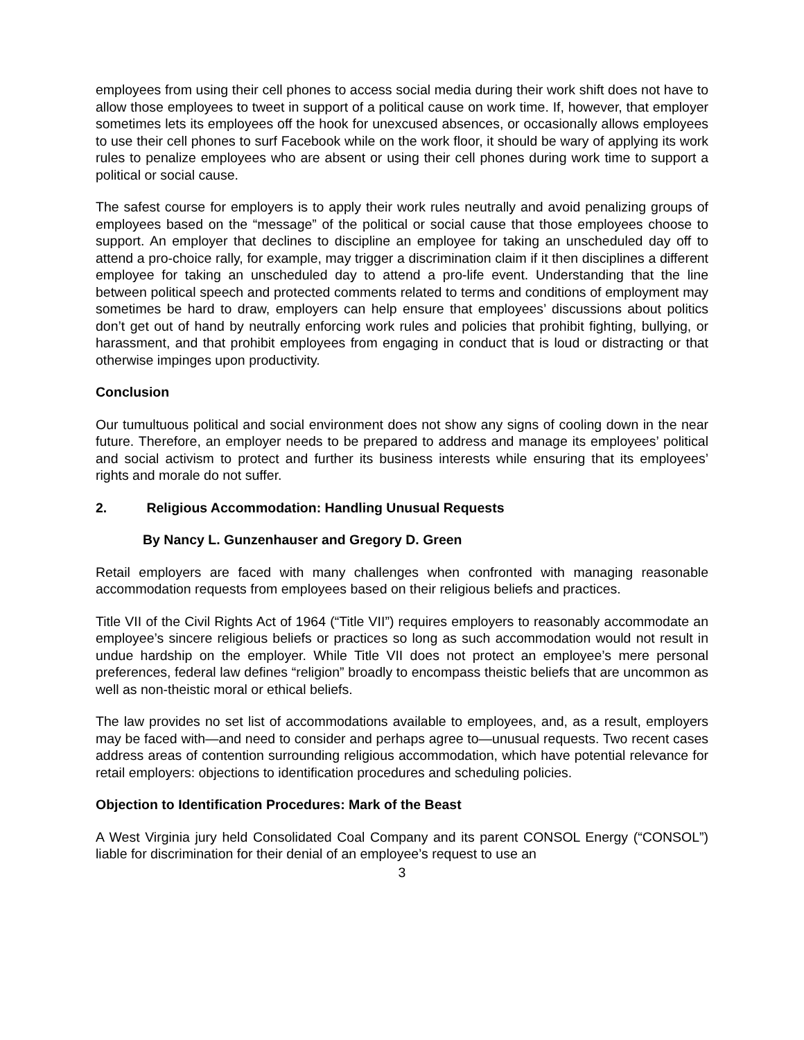employees from using their cell phones to access social media during their work shift does not have to allow those employees to tweet in support of a political cause on work time. If, however, that employer sometimes lets its employees off the hook for unexcused absences, or occasionally allows employees to use their cell phones to surf Facebook while on the work floor, it should be wary of applying its work rules to penalize employees who are absent or using their cell phones during work time to support a political or social cause.
The safest course for employers is to apply their work rules neutrally and avoid penalizing groups of employees based on the “message” of the political or social cause that those employees choose to support. An employer that declines to discipline an employee for taking an unscheduled day off to attend a pro-choice rally, for example, may trigger a discrimination claim if it then disciplines a different employee for taking an unscheduled day to attend a pro-life event. Understanding that the line between political speech and protected comments related to terms and conditions of employment may sometimes be hard to draw, employers can help ensure that employees’ discussions about politics don’t get out of hand by neutrally enforcing work rules and policies that prohibit fighting, bullying, or harassment, and that prohibit employees from engaging in conduct that is loud or distracting or that otherwise impinges upon productivity.
Conclusion
Our tumultuous political and social environment does not show any signs of cooling down in the near future. Therefore, an employer needs to be prepared to address and manage its employees’ political and social activism to protect and further its business interests while ensuring that its employees’ rights and morale do not suffer.
2. Religious Accommodation: Handling Unusual Requests
By Nancy L. Gunzenhauser and Gregory D. Green
Retail employers are faced with many challenges when confronted with managing reasonable accommodation requests from employees based on their religious beliefs and practices.
Title VII of the Civil Rights Act of 1964 (“Title VII”) requires employers to reasonably accommodate an employee’s sincere religious beliefs or practices so long as such accommodation would not result in undue hardship on the employer. While Title VII does not protect an employee’s mere personal preferences, federal law defines “religion” broadly to encompass theistic beliefs that are uncommon as well as non-theistic moral or ethical beliefs.
The law provides no set list of accommodations available to employees, and, as a result, employers may be faced with—and need to consider and perhaps agree to—unusual requests. Two recent cases address areas of contention surrounding religious accommodation, which have potential relevance for retail employers: objections to identification procedures and scheduling policies.
Objection to Identification Procedures: Mark of the Beast
A West Virginia jury held Consolidated Coal Company and its parent CONSOL Energy (“CONSOL”) liable for discrimination for their denial of an employee’s request to use an
3